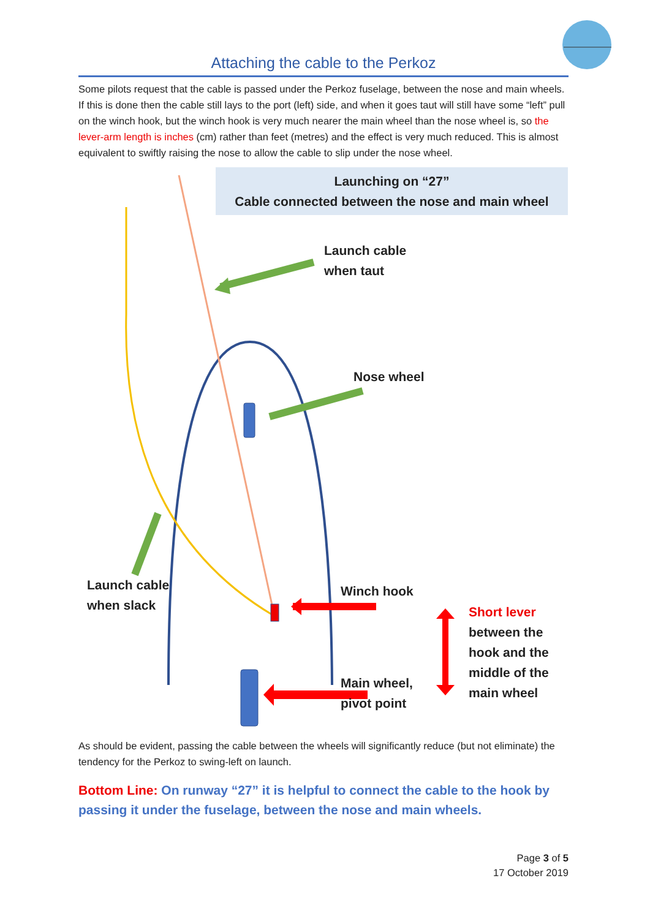Attaching the cable to the Perkoz
Some pilots request that the cable is passed under the Perkoz fuselage, between the nose and main wheels. If this is done then the cable still lays to the port (left) side, and when it goes taut will still have some “left” pull on the winch hook, but the winch hook is very much nearer the main wheel than the nose wheel is, so the lever-arm length is inches (cm) rather than feet (metres) and the effect is very much reduced. This is almost equivalent to swiftly raising the nose to allow the cable to slip under the nose wheel.
Launching on “27”
Cable connected between the nose and main wheel
Launch cable
when taut
Nose wheel
Launch cable
when slack
Winch hook
Short lever
between the
hook and the
middle of the
main wheel
Main wheel,
pivot point
As should be evident, passing the cable between the wheels will significantly reduce (but not eliminate) the tendency for the Perkoz to swing-left on launch.
Bottom Line: On runway “27” it is helpful to connect the cable to the hook by passing it under the fuselage, between the nose and main wheels.
Page 3 of 5
17 October 2019